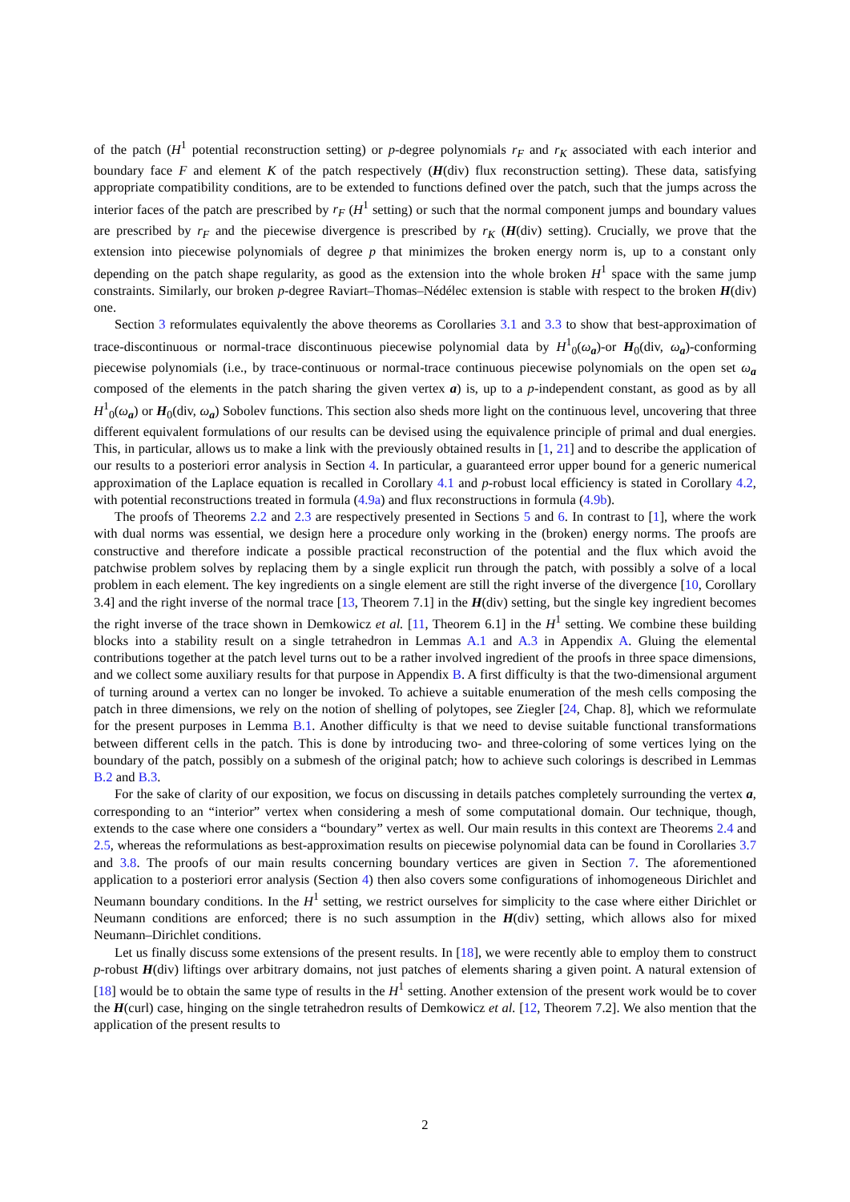of the patch (H<sup>1</sup> potential reconstruction setting) or p-degree polynomials r<sub>F</sub> and r<sub>K</sub> associated with each interior and boundary face F and element K of the patch respectively (H(div) flux reconstruction setting). These data, satisfying appropriate compatibility conditions, are to be extended to functions defined over the patch, such that the jumps across the interior faces of the patch are prescribed by r<sub>F</sub> (H<sup>1</sup> setting) or such that the normal component jumps and boundary values are prescribed by r<sub>F</sub> and the piecewise divergence is prescribed by r<sub>K</sub> (H(div) setting). Crucially, we prove that the extension into piecewise polynomials of degree p that minimizes the broken energy norm is, up to a constant only depending on the patch shape regularity, as good as the extension into the whole broken H<sup>1</sup> space with the same jump constraints. Similarly, our broken p-degree Raviart–Thomas–Nédélec extension is stable with respect to the broken H(div) one.
Section 3 reformulates equivalently the above theorems as Corollaries 3.1 and 3.3 to show that best-approximation of trace-discontinuous or normal-trace discontinuous piecewise polynomial data by H<sup>1</sup><sub>0</sub>(ω<sub>a</sub>)-or H<sub>0</sub>(div, ω<sub>a</sub>)-conforming piecewise polynomials (i.e., by trace-continuous or normal-trace continuous piecewise polynomials on the open set ω<sub>a</sub> composed of the elements in the patch sharing the given vertex a) is, up to a p-independent constant, as good as by all H<sup>1</sup><sub>0</sub>(ω<sub>a</sub>) or H<sub>0</sub>(div, ω<sub>a</sub>) Sobolev functions. This section also sheds more light on the continuous level, uncovering that three different equivalent formulations of our results can be devised using the equivalence principle of primal and dual energies. This, in particular, allows us to make a link with the previously obtained results in [1, 21] and to describe the application of our results to a posteriori error analysis in Section 4. In particular, a guaranteed error upper bound for a generic numerical approximation of the Laplace equation is recalled in Corollary 4.1 and p-robust local efficiency is stated in Corollary 4.2, with potential reconstructions treated in formula (4.9a) and flux reconstructions in formula (4.9b).
The proofs of Theorems 2.2 and 2.3 are respectively presented in Sections 5 and 6. In contrast to [1], where the work with dual norms was essential, we design here a procedure only working in the (broken) energy norms. The proofs are constructive and therefore indicate a possible practical reconstruction of the potential and the flux which avoid the patchwise problem solves by replacing them by a single explicit run through the patch, with possibly a solve of a local problem in each element. The key ingredients on a single element are still the right inverse of the divergence [10, Corollary 3.4] and the right inverse of the normal trace [13, Theorem 7.1] in the H(div) setting, but the single key ingredient becomes the right inverse of the trace shown in Demkowicz et al. [11, Theorem 6.1] in the H<sup>1</sup> setting. We combine these building blocks into a stability result on a single tetrahedron in Lemmas A.1 and A.3 in Appendix A. Gluing the elemental contributions together at the patch level turns out to be a rather involved ingredient of the proofs in three space dimensions, and we collect some auxiliary results for that purpose in Appendix B. A first difficulty is that the two-dimensional argument of turning around a vertex can no longer be invoked. To achieve a suitable enumeration of the mesh cells composing the patch in three dimensions, we rely on the notion of shelling of polytopes, see Ziegler [24, Chap. 8], which we reformulate for the present purposes in Lemma B.1. Another difficulty is that we need to devise suitable functional transformations between different cells in the patch. This is done by introducing two- and three-coloring of some vertices lying on the boundary of the patch, possibly on a submesh of the original patch; how to achieve such colorings is described in Lemmas B.2 and B.3.
For the sake of clarity of our exposition, we focus on discussing in details patches completely surrounding the vertex a, corresponding to an “interior” vertex when considering a mesh of some computational domain. Our technique, though, extends to the case where one considers a “boundary” vertex as well. Our main results in this context are Theorems 2.4 and 2.5, whereas the reformulations as best-approximation results on piecewise polynomial data can be found in Corollaries 3.7 and 3.8. The proofs of our main results concerning boundary vertices are given in Section 7. The aforementioned application to a posteriori error analysis (Section 4) then also covers some configurations of inhomogeneous Dirichlet and Neumann boundary conditions. In the H<sup>1</sup> setting, we restrict ourselves for simplicity to the case where either Dirichlet or Neumann conditions are enforced; there is no such assumption in the H(div) setting, which allows also for mixed Neumann–Dirichlet conditions.
Let us finally discuss some extensions of the present results. In [18], we were recently able to employ them to construct p-robust H(div) liftings over arbitrary domains, not just patches of elements sharing a given point. A natural extension of [18] would be to obtain the same type of results in the H<sup>1</sup> setting. Another extension of the present work would be to cover the H(curl) case, hinging on the single tetrahedron results of Demkowicz et al. [12, Theorem 7.2]. We also mention that the application of the present results to
2